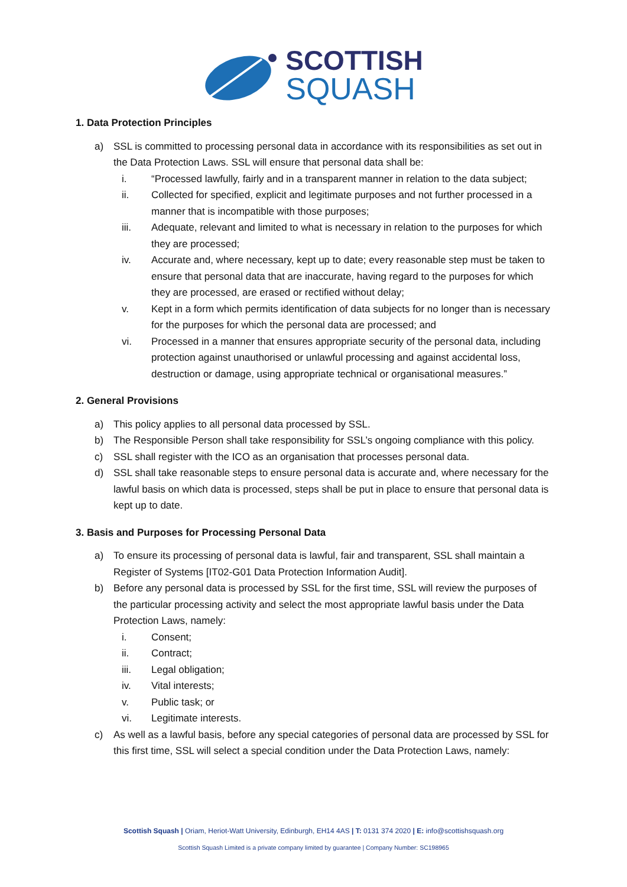SCOTTISH
SQUASH
1. Data Protection Principles
a) SSL is committed to processing personal data in accordance with its responsibilities as set out in the Data Protection Laws. SSL will ensure that personal data shall be:
i. “Processed lawfully, fairly and in a transparent manner in relation to the data subject;
ii. Collected for specified, explicit and legitimate purposes and not further processed in a manner that is incompatible with those purposes;
iii. Adequate, relevant and limited to what is necessary in relation to the purposes for which they are processed;
iv. Accurate and, where necessary, kept up to date; every reasonable step must be taken to ensure that personal data that are inaccurate, having regard to the purposes for which they are processed, are erased or rectified without delay;
v. Kept in a form which permits identification of data subjects for no longer than is necessary for the purposes for which the personal data are processed; and
vi. Processed in a manner that ensures appropriate security of the personal data, including protection against unauthorised or unlawful processing and against accidental loss, destruction or damage, using appropriate technical or organisational measures.”
2. General Provisions
a) This policy applies to all personal data processed by SSL.
b) The Responsible Person shall take responsibility for SSL’s ongoing compliance with this policy.
c) SSL shall register with the ICO as an organisation that processes personal data.
d) SSL shall take reasonable steps to ensure personal data is accurate and, where necessary for the lawful basis on which data is processed, steps shall be put in place to ensure that personal data is kept up to date.
3. Basis and Purposes for Processing Personal Data
a) To ensure its processing of personal data is lawful, fair and transparent, SSL shall maintain a Register of Systems [IT02-G01 Data Protection Information Audit].
b) Before any personal data is processed by SSL for the first time, SSL will review the purposes of the particular processing activity and select the most appropriate lawful basis under the Data Protection Laws, namely:
i. Consent;
ii. Contract;
iii. Legal obligation;
iv. Vital interests;
v. Public task; or
vi. Legitimate interests.
c) As well as a lawful basis, before any special categories of personal data are processed by SSL for this first time, SSL will select a special condition under the Data Protection Laws, namely:
Scottish Squash | Oriam, Heriot-Watt University, Edinburgh, EH14 4AS | T: 0131 374 2020 | E: info@scottishsquash.org
Scottish Squash Limited is a private company limited by guarantee | Company Number: SC198965